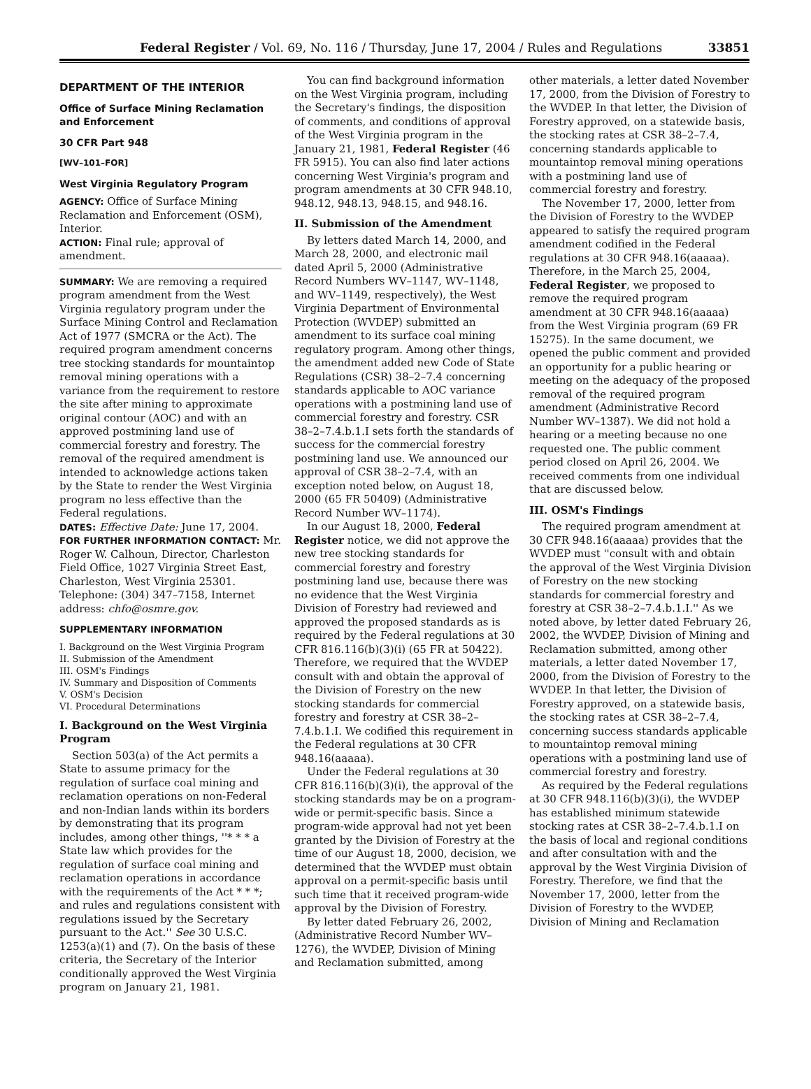Federal Register / Vol. 69, No. 116 / Thursday, June 17, 2004 / Rules and Regulations 33851
DEPARTMENT OF THE INTERIOR
Office of Surface Mining Reclamation and Enforcement
30 CFR Part 948
[WV–101–FOR]
West Virginia Regulatory Program
AGENCY: Office of Surface Mining Reclamation and Enforcement (OSM), Interior.
ACTION: Final rule; approval of amendment.
SUMMARY: We are removing a required program amendment from the West Virginia regulatory program under the Surface Mining Control and Reclamation Act of 1977 (SMCRA or the Act). The required program amendment concerns tree stocking standards for mountaintop removal mining operations with a variance from the requirement to restore the site after mining to approximate original contour (AOC) and with an approved postmining land use of commercial forestry and forestry. The removal of the required amendment is intended to acknowledge actions taken by the State to render the West Virginia program no less effective than the Federal regulations.
DATES: Effective Date: June 17, 2004.
FOR FURTHER INFORMATION CONTACT: Mr. Roger W. Calhoun, Director, Charleston Field Office, 1027 Virginia Street East, Charleston, West Virginia 25301. Telephone: (304) 347–7158, Internet address: chfo@osmre.gov.
SUPPLEMENTARY INFORMATION
I. Background on the West Virginia Program
II. Submission of the Amendment
III. OSM's Findings
IV. Summary and Disposition of Comments
V. OSM's Decision
VI. Procedural Determinations
I. Background on the West Virginia Program
Section 503(a) of the Act permits a State to assume primacy for the regulation of surface coal mining and reclamation operations on non-Federal and non-Indian lands within its borders by demonstrating that its program includes, among other things, ''* * * a State law which provides for the regulation of surface coal mining and reclamation operations in accordance with the requirements of the Act * * *; and rules and regulations consistent with regulations issued by the Secretary pursuant to the Act.'' See 30 U.S.C. 1253(a)(1) and (7). On the basis of these criteria, the Secretary of the Interior conditionally approved the West Virginia program on January 21, 1981.
You can find background information on the West Virginia program, including the Secretary's findings, the disposition of comments, and conditions of approval of the West Virginia program in the January 21, 1981, Federal Register (46 FR 5915). You can also find later actions concerning West Virginia's program and program amendments at 30 CFR 948.10, 948.12, 948.13, 948.15, and 948.16.
II. Submission of the Amendment
By letters dated March 14, 2000, and March 28, 2000, and electronic mail dated April 5, 2000 (Administrative Record Numbers WV–1147, WV–1148, and WV–1149, respectively), the West Virginia Department of Environmental Protection (WVDEP) submitted an amendment to its surface coal mining regulatory program. Among other things, the amendment added new Code of State Regulations (CSR) 38–2–7.4 concerning standards applicable to AOC variance operations with a postmining land use of commercial forestry and forestry. CSR 38–2–7.4.b.1.I sets forth the standards of success for the commercial forestry postmining land use. We announced our approval of CSR 38–2–7.4, with an exception noted below, on August 18, 2000 (65 FR 50409) (Administrative Record Number WV–1174).
In our August 18, 2000, Federal Register notice, we did not approve the new tree stocking standards for commercial forestry and forestry postmining land use, because there was no evidence that the West Virginia Division of Forestry had reviewed and approved the proposed standards as is required by the Federal regulations at 30 CFR 816.116(b)(3)(i) (65 FR at 50422). Therefore, we required that the WVDEP consult with and obtain the approval of the Division of Forestry on the new stocking standards for commercial forestry and forestry at CSR 38–2–7.4.b.1.I. We codified this requirement in the Federal regulations at 30 CFR 948.16(aaaaa).
Under the Federal regulations at 30 CFR 816.116(b)(3)(i), the approval of the stocking standards may be on a program-wide or permit-specific basis. Since a program-wide approval had not yet been granted by the Division of Forestry at the time of our August 18, 2000, decision, we determined that the WVDEP must obtain approval on a permit-specific basis until such time that it received program-wide approval by the Division of Forestry.
By letter dated February 26, 2002, (Administrative Record Number WV–1276), the WVDEP, Division of Mining and Reclamation submitted, among
other materials, a letter dated November 17, 2000, from the Division of Forestry to the WVDEP. In that letter, the Division of Forestry approved, on a statewide basis, the stocking rates at CSR 38–2–7.4, concerning standards applicable to mountaintop removal mining operations with a postmining land use of commercial forestry and forestry.
The November 17, 2000, letter from the Division of Forestry to the WVDEP appeared to satisfy the required program amendment codified in the Federal regulations at 30 CFR 948.16(aaaaa). Therefore, in the March 25, 2004, Federal Register, we proposed to remove the required program amendment at 30 CFR 948.16(aaaaa) from the West Virginia program (69 FR 15275). In the same document, we opened the public comment and provided an opportunity for a public hearing or meeting on the adequacy of the proposed removal of the required program amendment (Administrative Record Number WV–1387). We did not hold a hearing or a meeting because no one requested one. The public comment period closed on April 26, 2004. We received comments from one individual that are discussed below.
III. OSM's Findings
The required program amendment at 30 CFR 948.16(aaaaa) provides that the WVDEP must ''consult with and obtain the approval of the West Virginia Division of Forestry on the new stocking standards for commercial forestry and forestry at CSR 38–2–7.4.b.1.I.'' As we noted above, by letter dated February 26, 2002, the WVDEP, Division of Mining and Reclamation submitted, among other materials, a letter dated November 17, 2000, from the Division of Forestry to the WVDEP. In that letter, the Division of Forestry approved, on a statewide basis, the stocking rates at CSR 38–2–7.4, concerning success standards applicable to mountaintop removal mining operations with a postmining land use of commercial forestry and forestry.
As required by the Federal regulations at 30 CFR 948.116(b)(3)(i), the WVDEP has established minimum statewide stocking rates at CSR 38–2–7.4.b.1.I on the basis of local and regional conditions and after consultation with and the approval by the West Virginia Division of Forestry. Therefore, we find that the November 17, 2000, letter from the Division of Forestry to the WVDEP, Division of Mining and Reclamation